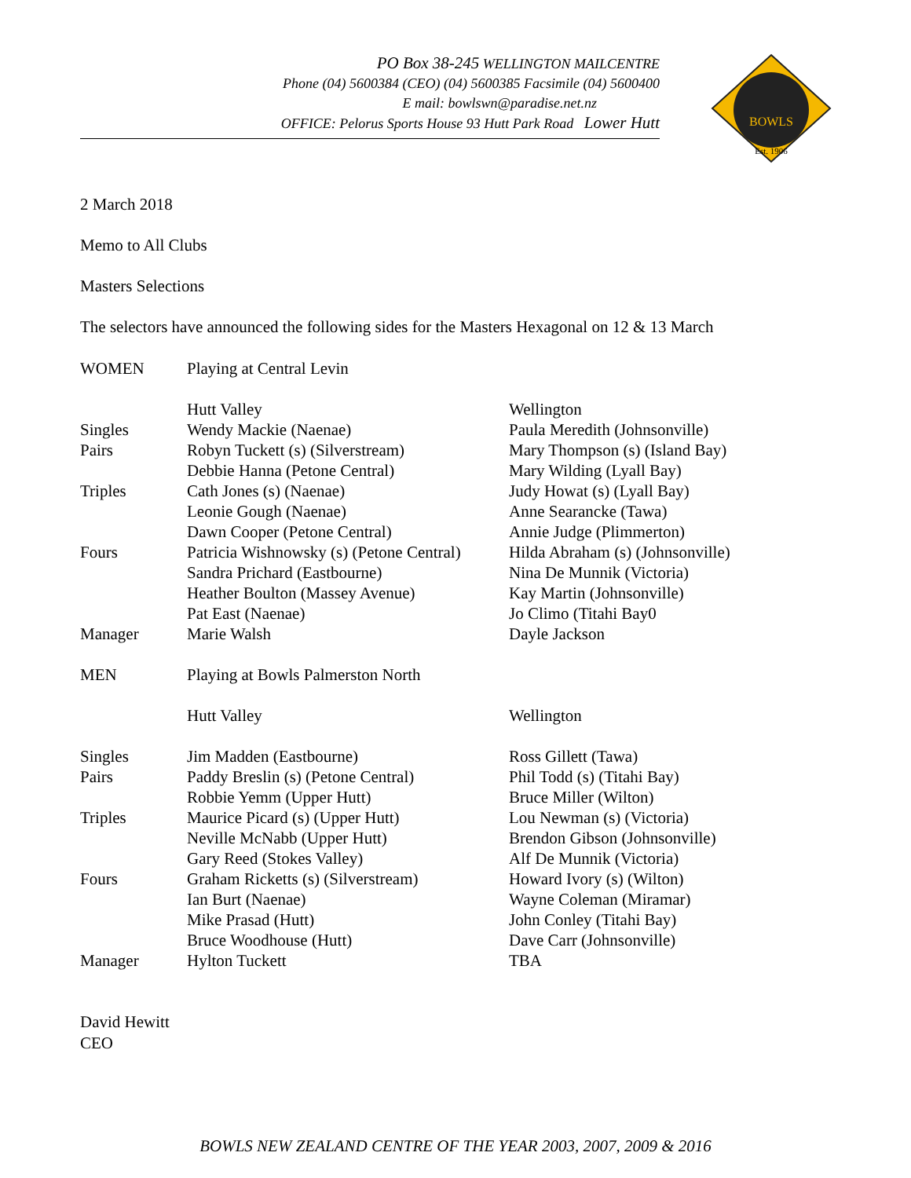PO Box 38-245 WELLINGTON MAILCENTRE
Phone (04) 5600384 (CEO) (04) 5600385 Facsimile (04) 5600400
E mail: bowlswn@paradise.net.nz
OFFICE: Pelorus Sports House 93 Hutt Park Road Lower Hutt
BOWLS
Est. 1906
2 March 2018
Memo to All Clubs
Masters Selections
The selectors have announced the following sides for the Masters Hexagonal on 12 & 13 March
| WOMEN | Playing at Central Levin | |
| | Hutt Valley | Wellington |
| Singles | Wendy Mackie (Naenae) | Paula Meredith (Johnsonville) |
| Pairs | Robyn Tuckett (s) (Silverstream) | Mary Thompson (s) (Island Bay) |
| | Debbie Hanna (Petone Central) | Mary Wilding (Lyall Bay) |
| Triples | Cath Jones (s) (Naenae) | Judy Howat (s) (Lyall Bay) |
| | Leonie Gough (Naenae) | Anne Searancke (Tawa) |
| | Dawn Cooper (Petone Central) | Annie Judge (Plimmerton) |
| Fours | Patricia Wishnowsky (s) (Petone Central) | Hilda Abraham (s) (Johnsonville) |
| | Sandra Prichard (Eastbourne) | Nina De Munnik (Victoria) |
| | Heather Boulton (Massey Avenue) | Kay Martin (Johnsonville) |
| | Pat East (Naenae) | Jo Climo (Titahi Bay0 |
| Manager | Marie Walsh | Dayle Jackson |
| MEN | Playing at Bowls Palmerston North | |
| | Hutt Valley | Wellington |
| Singles | Jim Madden (Eastbourne) | Ross Gillett (Tawa) |
| Pairs | Paddy Breslin (s) (Petone Central) | Phil Todd (s) (Titahi Bay) |
| | Robbie Yemm (Upper Hutt) | Bruce Miller (Wilton) |
| Triples | Maurice Picard (s) (Upper Hutt) | Lou Newman (s) (Victoria) |
| | Neville McNabb (Upper Hutt) | Brendon Gibson (Johnsonville) |
| | Gary Reed (Stokes Valley) | Alf De Munnik (Victoria) |
| Fours | Graham Ricketts (s) (Silverstream) | Howard Ivory (s) (Wilton) |
| | Ian Burt (Naenae) | Wayne Coleman (Miramar) |
| | Mike Prasad (Hutt) | John Conley (Titahi Bay) |
| | Bruce Woodhouse (Hutt) | Dave Carr (Johnsonville) |
| Manager | Hylton Tuckett | TBA |
David Hewitt
CEO
BOWLS NEW ZEALAND CENTRE OF THE YEAR 2003, 2007, 2009 & 2016